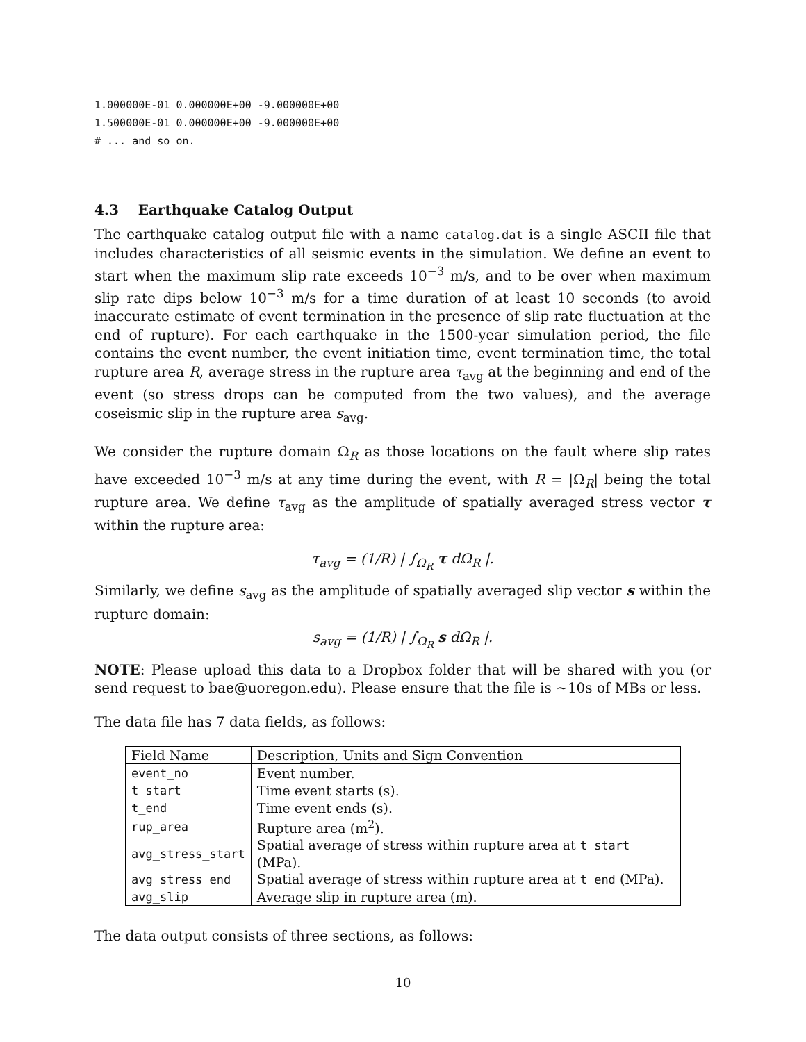1.000000E-01 0.000000E+00 -9.000000E+00
1.500000E-01 0.000000E+00 -9.000000E+00
# ... and so on.
4.3 Earthquake Catalog Output
The earthquake catalog output file with a name catalog.dat is a single ASCII file that includes characteristics of all seismic events in the simulation. We define an event to start when the maximum slip rate exceeds 10<sup>−3</sup> m/s, and to be over when maximum slip rate dips below 10<sup>−3</sup> m/s for a time duration of at least 10 seconds (to avoid inaccurate estimate of event termination in the presence of slip rate fluctuation at the end of rupture). For each earthquake in the 1500-year simulation period, the file contains the event number, the event initiation time, event termination time, the total rupture area R, average stress in the rupture area τ<sub>avg</sub> at the beginning and end of the event (so stress drops can be computed from the two values), and the average coseismic slip in the rupture area s<sub>avg</sub>.
We consider the rupture domain Ω<sub>R</sub> as those locations on the fault where slip rates have exceeded 10<sup>−3</sup> m/s at any time during the event, with R = |Ω<sub>R</sub>| being the total rupture area. We define τ<sub>avg</sub> as the amplitude of spatially averaged stress vector τ within the rupture area:
τ<sub>avg</sub> = (1/R) | ∫<sub>Ω<sub>R</sub></sub> τ dΩ<sub>R</sub> |.
Similarly, we define s<sub>avg</sub> as the amplitude of spatially averaged slip vector s within the rupture domain:
s<sub>avg</sub> = (1/R) | ∫<sub>Ω<sub>R</sub></sub> s dΩ<sub>R</sub> |.
NOTE: Please upload this data to a Dropbox folder that will be shared with you (or send request to bae@uoregon.edu). Please ensure that the file is ∼10s of MBs or less.
The data file has 7 data fields, as follows:
| Field Name | Description, Units and Sign Convention |
| --- | --- |
| event_no | Event number. |
| t_start | Time event starts (s). |
| t_end | Time event ends (s). |
| rup_area | Rupture area (m<sup>2</sup>). |
| avg_stress_start | Spatial average of stress within rupture area at t_start (MPa). |
| avg_stress_end | Spatial average of stress within rupture area at t_end (MPa). |
| avg_slip | Average slip in rupture area (m). |
The data output consists of three sections, as follows:
10